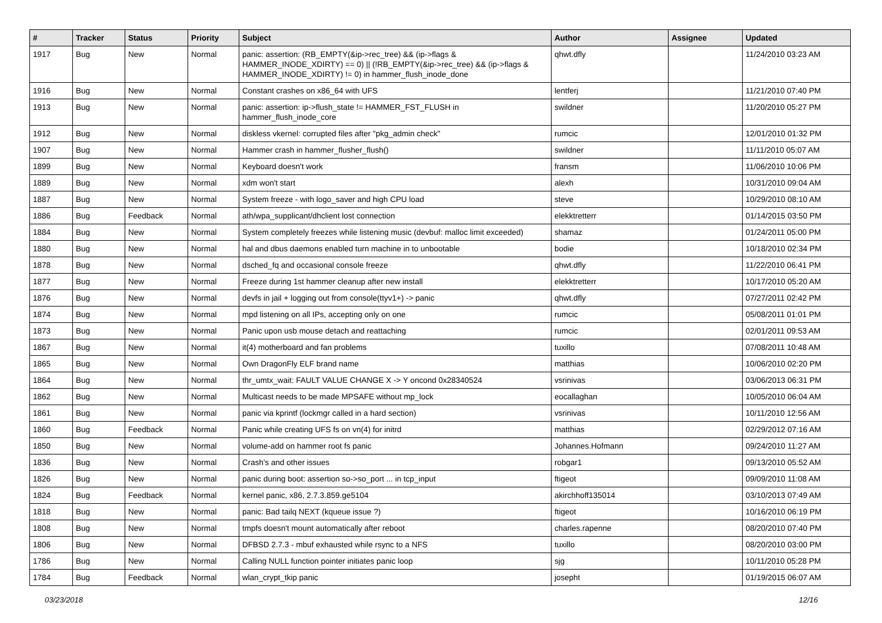| # | Tracker | Status | Priority | Subject | Author | Assignee | Updated |
| --- | --- | --- | --- | --- | --- | --- | --- |
| 1917 | Bug | New | Normal | panic: assertion: (RB_EMPTY(&ip->rec_tree) && (ip->flags & HAMMER_INODE_XDIRTY) == 0) // (!RB_EMPTY(&ip->rec_tree) && (ip->flags & HAMMER_INODE_XDIRTY) != 0) in hammer_flush_inode_done | qhwt.dfly | | 11/24/2010 03:23 AM |
| 1916 | Bug | New | Normal | Constant crashes on x86_64 with UFS | lentferj | | 11/21/2010 07:40 PM |
| 1913 | Bug | New | Normal | panic: assertion: ip->flush_state != HAMMER_FST_FLUSH in hammer_flush_inode_core | swildner | | 11/20/2010 05:27 PM |
| 1912 | Bug | New | Normal | diskless vkernel: corrupted files after "pkg_admin check" | rumcic | | 12/01/2010 01:32 PM |
| 1907 | Bug | New | Normal | Hammer crash in hammer_flusher_flush() | swildner | | 11/11/2010 05:07 AM |
| 1899 | Bug | New | Normal | Keyboard doesn't work | fransm | | 11/06/2010 10:06 PM |
| 1889 | Bug | New | Normal | xdm won't start | alexh | | 10/31/2010 09:04 AM |
| 1887 | Bug | New | Normal | System freeze - with logo_saver and high CPU load | steve | | 10/29/2010 08:10 AM |
| 1886 | Bug | Feedback | Normal | ath/wpa_supplicant/dhclient lost connection | elekktretterr | | 01/14/2015 03:50 PM |
| 1884 | Bug | New | Normal | System completely freezes while listening music (devbuf: malloc limit exceeded) | shamaz | | 01/24/2011 05:00 PM |
| 1880 | Bug | New | Normal | hal and dbus daemons enabled turn machine in to unbootable | bodie | | 10/18/2010 02:34 PM |
| 1878 | Bug | New | Normal | dsched_fq and occasional console freeze | qhwt.dfly | | 11/22/2010 06:41 PM |
| 1877 | Bug | New | Normal | Freeze during 1st hammer cleanup after new install | elekktretterr | | 10/17/2010 05:20 AM |
| 1876 | Bug | New | Normal | devfs in jail + logging out from console(ttyv1+) -> panic | qhwt.dfly | | 07/27/2011 02:42 PM |
| 1874 | Bug | New | Normal | mpd listening on all IPs, accepting only on one | rumcic | | 05/08/2011 01:01 PM |
| 1873 | Bug | New | Normal | Panic upon usb mouse detach and reattaching | rumcic | | 02/01/2011 09:53 AM |
| 1867 | Bug | New | Normal | it(4) motherboard and fan problems | tuxillo | | 07/08/2011 10:48 AM |
| 1865 | Bug | New | Normal | Own DragonFly ELF brand name | matthias | | 10/06/2010 02:20 PM |
| 1864 | Bug | New | Normal | thr_umtx_wait: FAULT VALUE CHANGE X -> Y oncond 0x28340524 | vsrinivas | | 03/06/2013 06:31 PM |
| 1862 | Bug | New | Normal | Multicast needs to be made MPSAFE without mp_lock | eocallaghan | | 10/05/2010 06:04 AM |
| 1861 | Bug | New | Normal | panic via kprintf (lockmgr called in a hard section) | vsrinivas | | 10/11/2010 12:56 AM |
| 1860 | Bug | Feedback | Normal | Panic while creating UFS fs on vn(4) for initrd | matthias | | 02/29/2012 07:16 AM |
| 1850 | Bug | New | Normal | volume-add on hammer root fs panic | Johannes.Hofmann | | 09/24/2010 11:27 AM |
| 1836 | Bug | New | Normal | Crash's and other issues | robgar1 | | 09/13/2010 05:52 AM |
| 1826 | Bug | New | Normal | panic during boot: assertion so->so_port ... in tcp_input | ftigeot | | 09/09/2010 11:08 AM |
| 1824 | Bug | Feedback | Normal | kernel panic, x86, 2.7.3.859.ge5104 | akirchhoff135014 | | 03/10/2013 07:49 AM |
| 1818 | Bug | New | Normal | panic: Bad tailq NEXT (kqueue issue ?) | ftigeot | | 10/16/2010 06:19 PM |
| 1808 | Bug | New | Normal | tmpfs doesn't mount automatically after reboot | charles.rapenne | | 08/20/2010 07:40 PM |
| 1806 | Bug | New | Normal | DFBSD 2.7.3 - mbuf exhausted while rsync to a NFS | tuxillo | | 08/20/2010 03:00 PM |
| 1786 | Bug | New | Normal | Calling NULL function pointer initiates panic loop | sjg | | 10/11/2010 05:28 PM |
| 1784 | Bug | Feedback | Normal | wlan_crypt_tkip panic | josepht | | 01/19/2015 06:07 AM |
03/23/2018 12/16